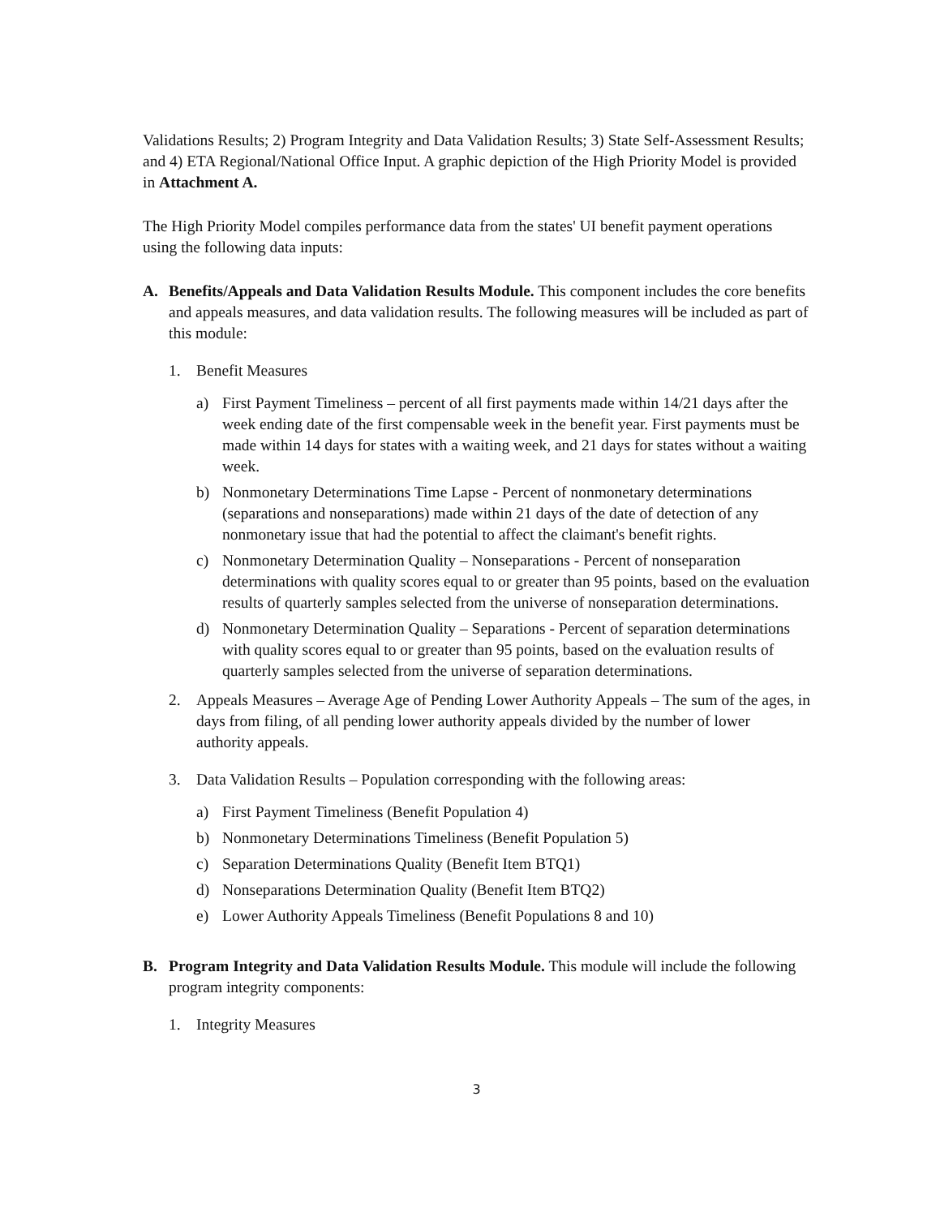Validations Results; 2) Program Integrity and Data Validation Results; 3) State Self-Assessment Results; and 4) ETA Regional/National Office Input. A graphic depiction of the High Priority Model is provided in Attachment A.
The High Priority Model compiles performance data from the states' UI benefit payment operations using the following data inputs:
A. Benefits/Appeals and Data Validation Results Module. This component includes the core benefits and appeals measures, and data validation results. The following measures will be included as part of this module:
1. Benefit Measures
a) First Payment Timeliness – percent of all first payments made within 14/21 days after the week ending date of the first compensable week in the benefit year. First payments must be made within 14 days for states with a waiting week, and 21 days for states without a waiting week.
b) Nonmonetary Determinations Time Lapse - Percent of nonmonetary determinations (separations and nonseparations) made within 21 days of the date of detection of any nonmonetary issue that had the potential to affect the claimant's benefit rights.
c) Nonmonetary Determination Quality – Nonseparations - Percent of nonseparation determinations with quality scores equal to or greater than 95 points, based on the evaluation results of quarterly samples selected from the universe of nonseparation determinations.
d) Nonmonetary Determination Quality – Separations - Percent of separation determinations with quality scores equal to or greater than 95 points, based on the evaluation results of quarterly samples selected from the universe of separation determinations.
2. Appeals Measures – Average Age of Pending Lower Authority Appeals – The sum of the ages, in days from filing, of all pending lower authority appeals divided by the number of lower authority appeals.
3. Data Validation Results – Population corresponding with the following areas:
a) First Payment Timeliness (Benefit Population 4)
b) Nonmonetary Determinations Timeliness (Benefit Population 5)
c) Separation Determinations Quality (Benefit Item BTQ1)
d) Nonseparations Determination Quality (Benefit Item BTQ2)
e) Lower Authority Appeals Timeliness (Benefit Populations 8 and 10)
B. Program Integrity and Data Validation Results Module. This module will include the following program integrity components:
1. Integrity Measures
3